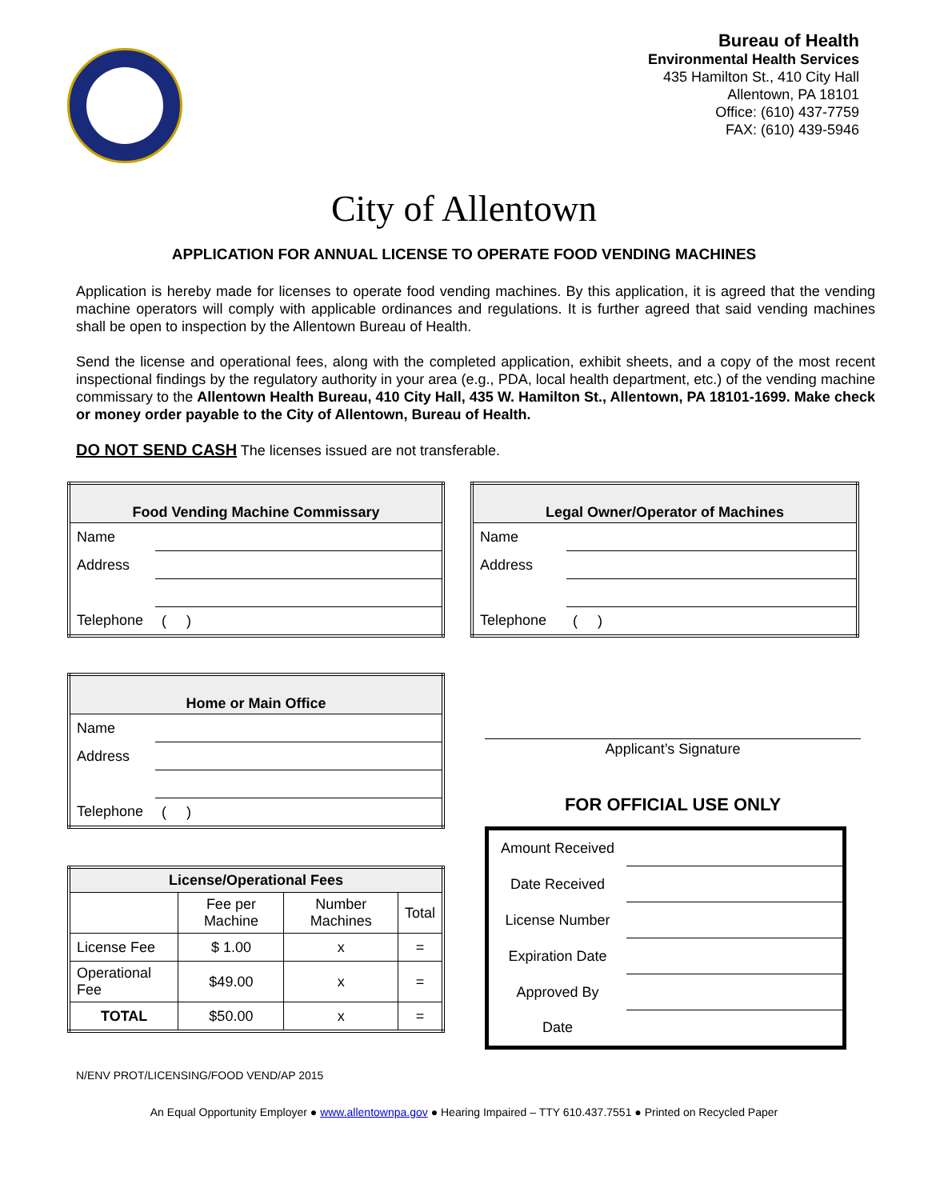Bureau of Health
Environmental Health Services
435 Hamilton St., 410 City Hall
Allentown, PA 18101
Office: (610) 437-7759
FAX: (610) 439-5946
City of Allentown
APPLICATION FOR ANNUAL LICENSE TO OPERATE FOOD VENDING MACHINES
Application is hereby made for licenses to operate food vending machines. By this application, it is agreed that the vending machine operators will comply with applicable ordinances and regulations. It is further agreed that said vending machines shall be open to inspection by the Allentown Bureau of Health.
Send the license and operational fees, along with the completed application, exhibit sheets, and a copy of the most recent inspectional findings by the regulatory authority in your area (e.g., PDA, local health department, etc.) of the vending machine commissary to the Allentown Health Bureau, 410 City Hall, 435 W. Hamilton St., Allentown, PA 18101-1699. Make check or money order payable to the City of Allentown, Bureau of Health.
DO NOT SEND CASH The licenses issued are not transferable.
| Food Vending Machine Commissary | |
| --- | --- |
| Name | |
| Address | |
| Telephone | ( ) |
| Legal Owner/Operator of Machines | |
| --- | --- |
| Name | |
| Address | |
| Telephone | ( ) |
| Home or Main Office | |
| --- | --- |
| Name | |
| Address | |
| Telephone | ( ) |
| License/Operational Fees | | | |
| --- | --- | --- | --- |
| | Fee per Machine | Number Machines | Total |
| License Fee | $ 1.00 | x | = |
| Operational Fee | $49.00 | x | = |
| TOTAL | $50.00 | x | = |
Applicant’s Signature
FOR OFFICIAL USE ONLY
| Amount Received | |
| Date Received | |
| License Number | |
| Expiration Date | |
| Approved By | |
| Date | |
N/ENV PROT/LICENSING/FOOD VEND/AP 2015
An Equal Opportunity Employer ● www.allentownpa.gov ● Hearing Impaired – TTY 610.437.7551 ● Printed on Recycled Paper